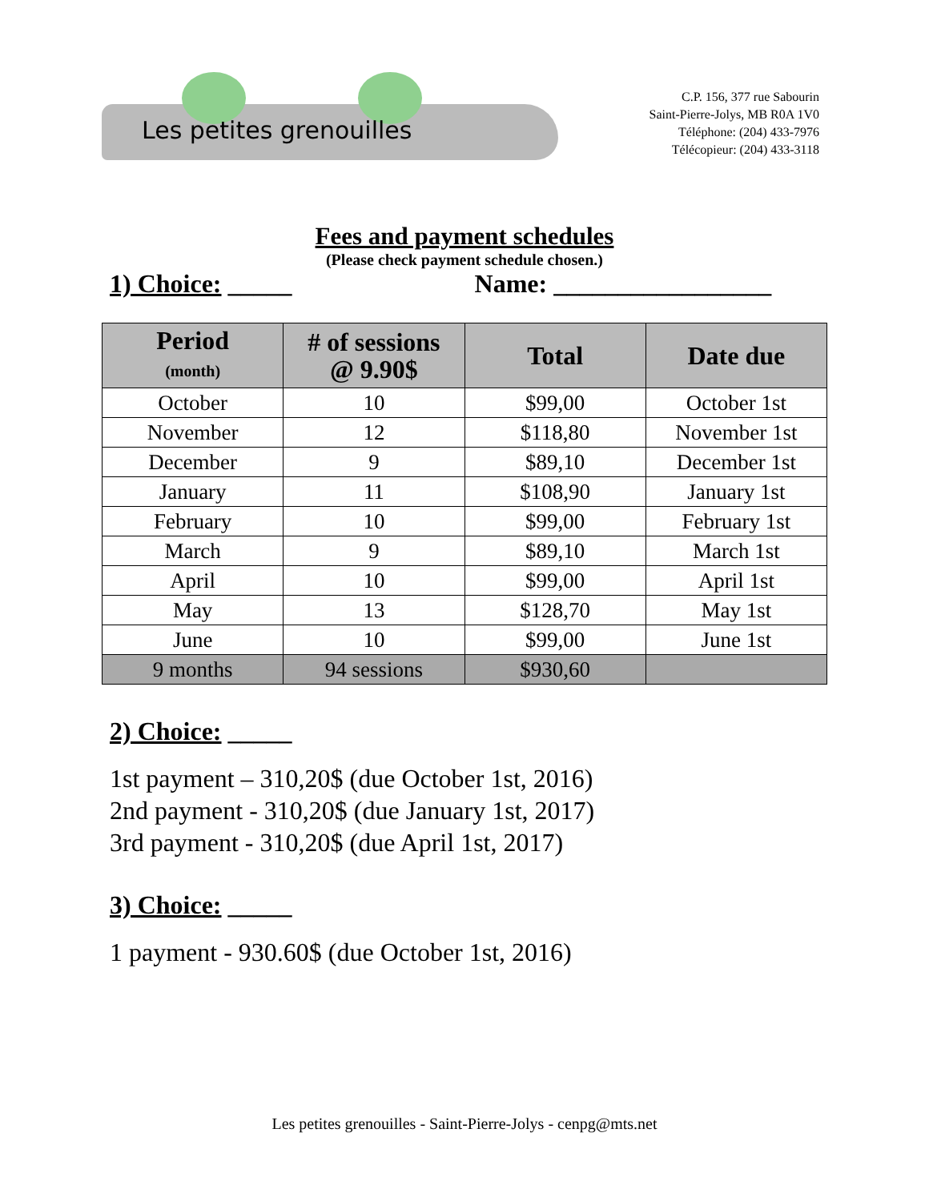Les petites grenouilles
C.P. 156, 377 rue Sabourin
Saint-Pierre-Jolys, MB R0A 1V0
Téléphone: (204) 433-7976
Télécopieur: (204) 433-3118
Fees and payment schedules
(Please check payment schedule chosen.)
1) Choice: _____ Name: _________________
| Period (month) | # of sessions @ 9.90$ | Total | Date due |
| --- | --- | --- | --- |
| October | 10 | $99,00 | October 1st |
| November | 12 | $118,80 | November 1st |
| December | 9 | $89,10 | December 1st |
| January | 11 | $108,90 | January 1st |
| February | 10 | $99,00 | February 1st |
| March | 9 | $89,10 | March 1st |
| April | 10 | $99,00 | April 1st |
| May | 13 | $128,70 | May 1st |
| June | 10 | $99,00 | June 1st |
| 9 months | 94 sessions | $930,60 | |
2) Choice: _____
1st payment – 310,20$ (due October 1st, 2016)
2nd payment - 310,20$ (due January 1st, 2017)
3rd payment - 310,20$ (due April 1st, 2017)
3) Choice: _____
1 payment - 930.60$ (due October 1st, 2016)
Les petites grenouilles - Saint-Pierre-Jolys - cenpg@mts.net